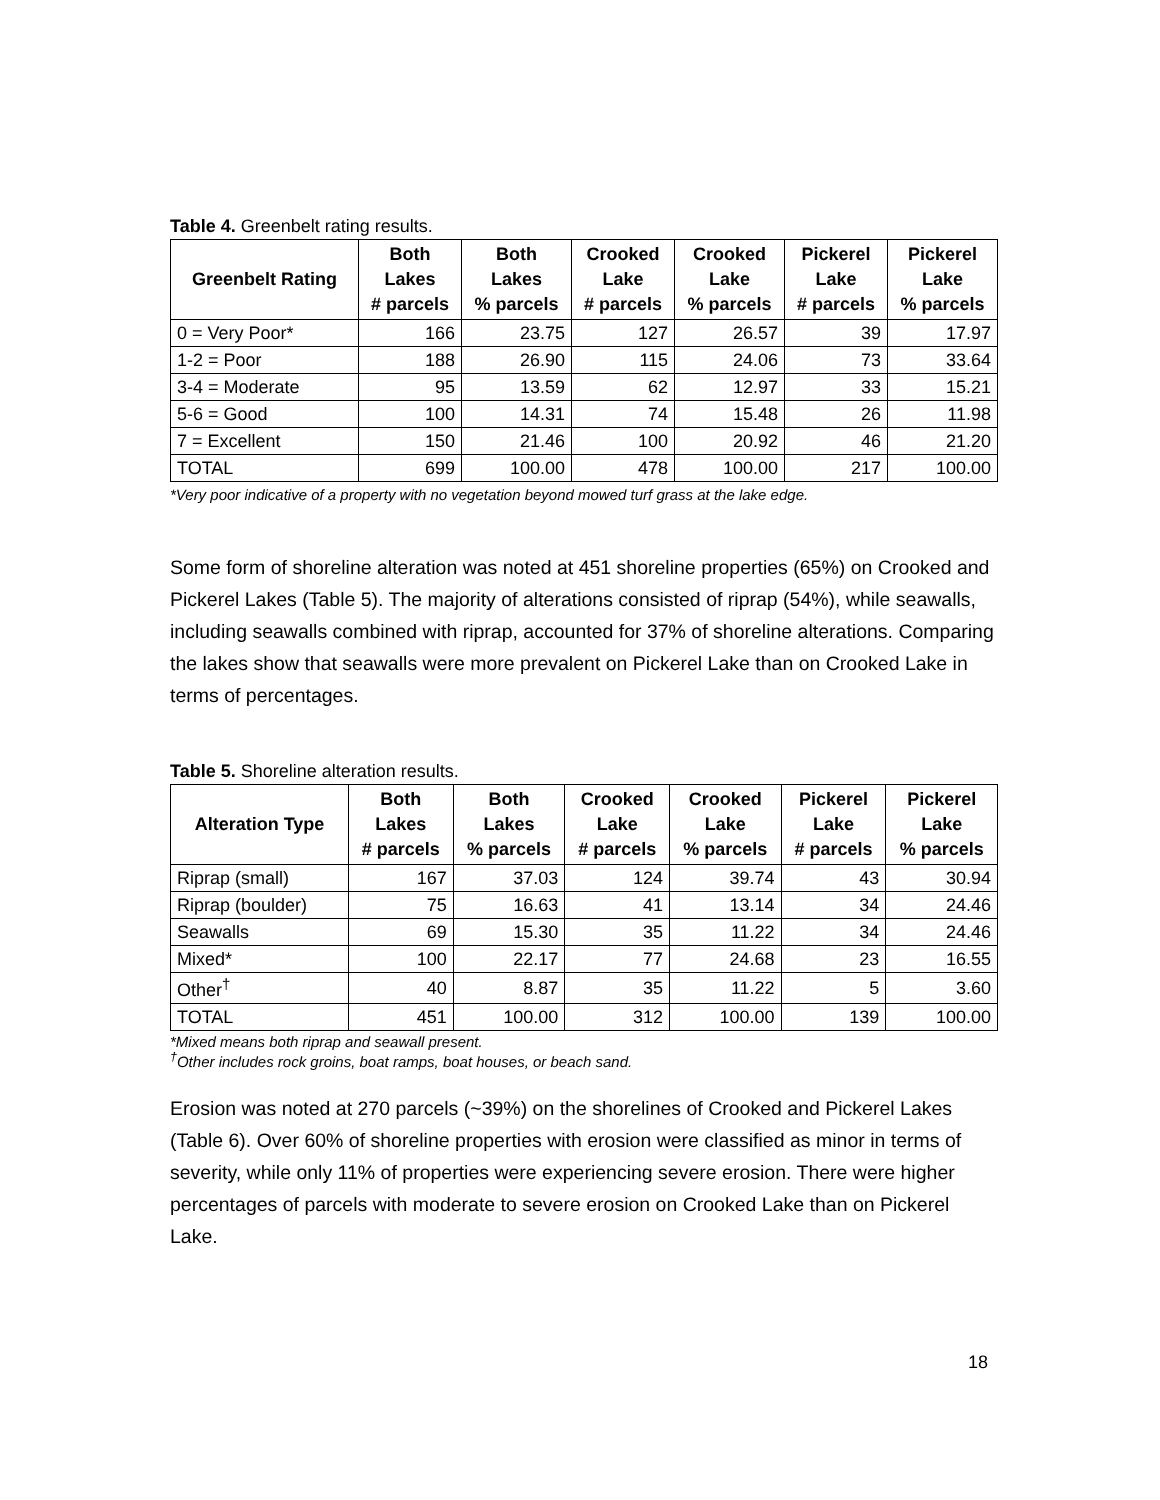Table 4. Greenbelt rating results.
| Greenbelt Rating | Both Lakes # parcels | Both Lakes % parcels | Crooked Lake # parcels | Crooked Lake % parcels | Pickerel Lake # parcels | Pickerel Lake % parcels |
| --- | --- | --- | --- | --- | --- | --- |
| 0 = Very Poor* | 166 | 23.75 | 127 | 26.57 | 39 | 17.97 |
| 1-2 = Poor | 188 | 26.90 | 115 | 24.06 | 73 | 33.64 |
| 3-4 = Moderate | 95 | 13.59 | 62 | 12.97 | 33 | 15.21 |
| 5-6 = Good | 100 | 14.31 | 74 | 15.48 | 26 | 11.98 |
| 7 = Excellent | 150 | 21.46 | 100 | 20.92 | 46 | 21.20 |
| TOTAL | 699 | 100.00 | 478 | 100.00 | 217 | 100.00 |
*Very poor indicative of a property with no vegetation beyond mowed turf grass at the lake edge.
Some form of shoreline alteration was noted at 451 shoreline properties (65%) on Crooked and Pickerel Lakes (Table 5). The majority of alterations consisted of riprap (54%), while seawalls, including seawalls combined with riprap, accounted for 37% of shoreline alterations. Comparing the lakes show that seawalls were more prevalent on Pickerel Lake than on Crooked Lake in terms of percentages.
Table 5. Shoreline alteration results.
| Alteration Type | Both Lakes # parcels | Both Lakes % parcels | Crooked Lake # parcels | Crooked Lake % parcels | Pickerel Lake # parcels | Pickerel Lake % parcels |
| --- | --- | --- | --- | --- | --- | --- |
| Riprap (small) | 167 | 37.03 | 124 | 39.74 | 43 | 30.94 |
| Riprap (boulder) | 75 | 16.63 | 41 | 13.14 | 34 | 24.46 |
| Seawalls | 69 | 15.30 | 35 | 11.22 | 34 | 24.46 |
| Mixed* | 100 | 22.17 | 77 | 24.68 | 23 | 16.55 |
| Other<sup>†</sup> | 40 | 8.87 | 35 | 11.22 | 5 | 3.60 |
| TOTAL | 451 | 100.00 | 312 | 100.00 | 139 | 100.00 |
*Mixed means both riprap and seawall present.
<sup>†</sup> Other includes rock groins, boat ramps, boat houses, or beach sand.
Erosion was noted at 270 parcels (~39%) on the shorelines of Crooked and Pickerel Lakes (Table 6). Over 60% of shoreline properties with erosion were classified as minor in terms of severity, while only 11% of properties were experiencing severe erosion. There were higher percentages of parcels with moderate to severe erosion on Crooked Lake than on Pickerel Lake.
18